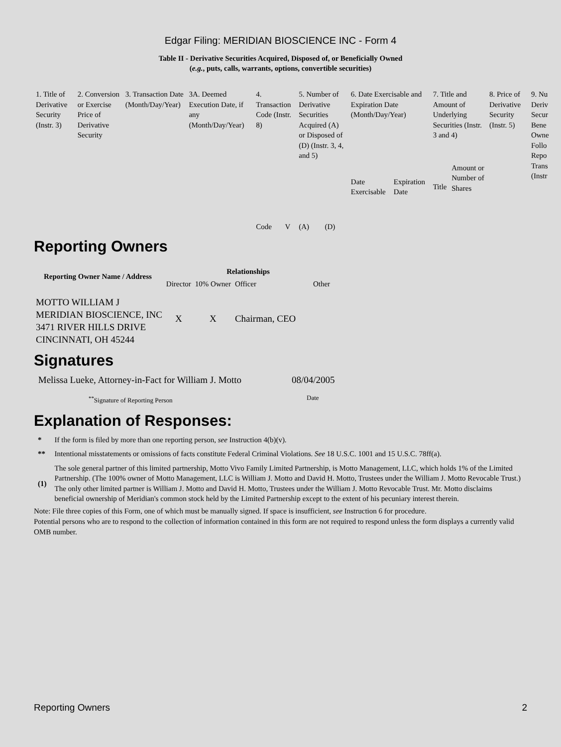Edgar Filing: MERIDIAN BIOSCIENCE INC - Form 4
Table II - Derivative Securities Acquired, Disposed of, or Beneficially Owned
(e.g., puts, calls, warrants, options, convertible securities)
| 1. Title of Derivative Security (Instr. 3) | 2. Conversion or Exercise Price of Derivative Security | 3. Transaction Date (Month/Day/Year) | 3A. Deemed Execution Date, if any (Month/Day/Year) | 4. Transaction Code (Instr. 8) | | 5. Number of Derivative Securities Acquired (A) or Disposed of (D) (Instr. 3, 4, and 5) | | 6. Date Exercisable and Expiration Date (Month/Day/Year) | | 7. Title and Amount of Underlying Securities (Instr. 3 and 4) | | 8. Price of Derivative Security (Instr. 5) | 9. Nu Deriv Secur Bene Owne Follo Repo Trans (Instr |
| | | | | Code | V | (A) | (D) | Date Exercisable | Expiration Date | Title | Amount or Number of Shares | | |
Reporting Owners
| Reporting Owner Name / Address | Relationships | | | |
| --- | --- | --- | --- | --- |
| | Director | 10% Owner | Officer | Other |
| MOTTO WILLIAM J MERIDIAN BIOSCIENCE, INC 3471 RIVER HILLS DRIVE CINCINNATI, OH 45244 | X | X | Chairman, CEO | |
Signatures
| Melissa Lueke, Attorney-in-Fact for William J. Motto | 08/04/2005 |
| <sup>**</sup> Signature of Reporting Person | Date |
Explanation of Responses:
| * | If the form is filed by more than one reporting person, see Instruction 4(b)(v). |
| ** | Intentional misstatements or omissions of facts constitute Federal Criminal Violations. See 18 U.S.C. 1001 and 15 U.S.C. 78ff(a). |
| (1) | The sole general partner of this limited partnership, Motto Vivo Family Limited Partnership, is Motto Management, LLC, which holds 1% of the Limited Partnership. (The 100% owner of Motto Management, LLC is William J. Motto and David H. Motto, Trustees under the William J. Motto Revocable Trust.) The only other limited partner is William J. Motto and David H. Motto, Trustees under the William J. Motto Revocable Trust. Mr. Motto disclaims beneficial ownership of Meridian's common stock held by the Limited Partnership except to the extent of his pecuniary interest therein. |
Note: File three copies of this Form, one of which must be manually signed. If space is insufficient, see Instruction 6 for procedure.
Potential persons who are to respond to the collection of information contained in this form are not required to respond unless the form displays a currently valid OMB number.
Reporting Owners 2